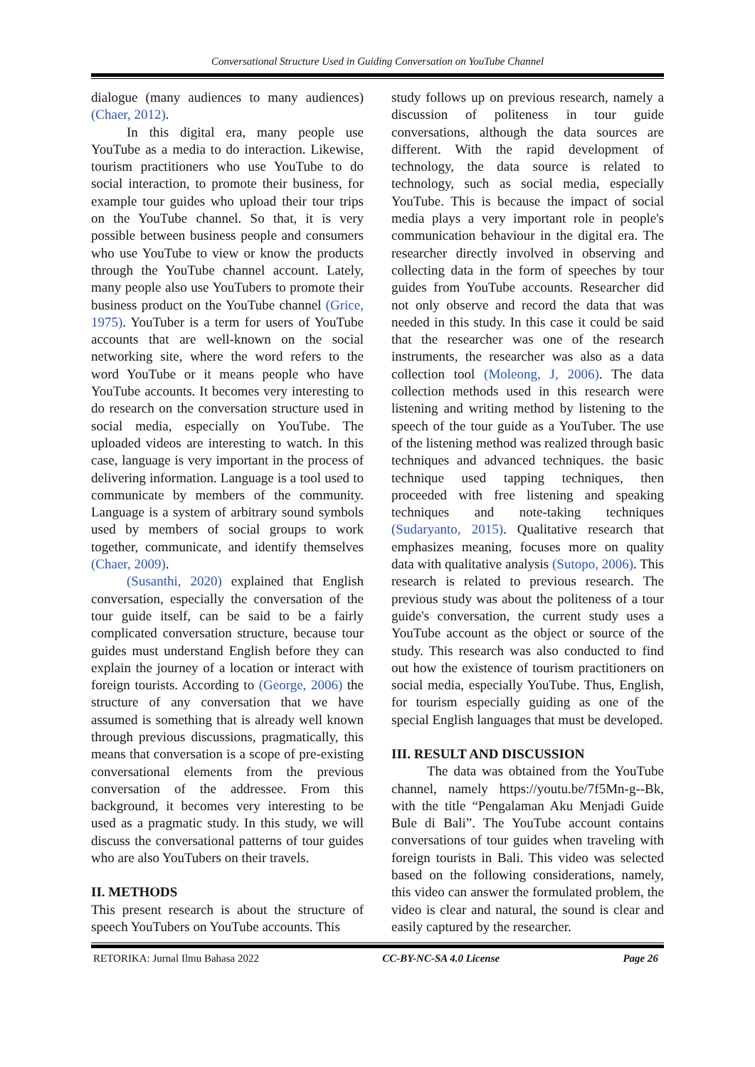Conversational Structure Used in Guiding Conversation on YouTube Channel
dialogue (many audiences to many audiences) (Chaer, 2012).
In this digital era, many people use YouTube as a media to do interaction. Likewise, tourism practitioners who use YouTube to do social interaction, to promote their business, for example tour guides who upload their tour trips on the YouTube channel. So that, it is very possible between business people and consumers who use YouTube to view or know the products through the YouTube channel account. Lately, many people also use YouTubers to promote their business product on the YouTube channel (Grice, 1975). YouTuber is a term for users of YouTube accounts that are well-known on the social networking site, where the word refers to the word YouTube or it means people who have YouTube accounts. It becomes very interesting to do research on the conversation structure used in social media, especially on YouTube. The uploaded videos are interesting to watch. In this case, language is very important in the process of delivering information. Language is a tool used to communicate by members of the community. Language is a system of arbitrary sound symbols used by members of social groups to work together, communicate, and identify themselves (Chaer, 2009).
(Susanthi, 2020) explained that English conversation, especially the conversation of the tour guide itself, can be said to be a fairly complicated conversation structure, because tour guides must understand English before they can explain the journey of a location or interact with foreign tourists. According to (George, 2006) the structure of any conversation that we have assumed is something that is already well known through previous discussions, pragmatically, this means that conversation is a scope of pre-existing conversational elements from the previous conversation of the addressee. From this background, it becomes very interesting to be used as a pragmatic study. In this study, we will discuss the conversational patterns of tour guides who are also YouTubers on their travels.
II. METHODS
This present research is about the structure of speech YouTubers on YouTube accounts. This
study follows up on previous research, namely a discussion of politeness in tour guide conversations, although the data sources are different. With the rapid development of technology, the data source is related to technology, such as social media, especially YouTube. This is because the impact of social media plays a very important role in people's communication behaviour in the digital era. The researcher directly involved in observing and collecting data in the form of speeches by tour guides from YouTube accounts. Researcher did not only observe and record the data that was needed in this study. In this case it could be said that the researcher was one of the research instruments, the researcher was also as a data collection tool (Moleong, J, 2006). The data collection methods used in this research were listening and writing method by listening to the speech of the tour guide as a YouTuber. The use of the listening method was realized through basic techniques and advanced techniques. the basic technique used tapping techniques, then proceeded with free listening and speaking techniques and note-taking techniques (Sudaryanto, 2015). Qualitative research that emphasizes meaning, focuses more on quality data with qualitative analysis (Sutopo, 2006). This research is related to previous research. The previous study was about the politeness of a tour guide's conversation, the current study uses a YouTube account as the object or source of the study. This research was also conducted to find out how the existence of tourism practitioners on social media, especially YouTube. Thus, English, for tourism especially guiding as one of the special English languages that must be developed.
III. RESULT AND DISCUSSION
The data was obtained from the YouTube channel, namely https://youtu.be/7f5Mn-g--Bk, with the title “Pengalaman Aku Menjadi Guide Bule di Bali”. The YouTube account contains conversations of tour guides when traveling with foreign tourists in Bali. This video was selected based on the following considerations, namely, this video can answer the formulated problem, the video is clear and natural, the sound is clear and easily captured by the researcher.
RETORIKA: Jurnal Ilmu Bahasa 2022 CC-BY-NC-SA 4.0 License Page 26